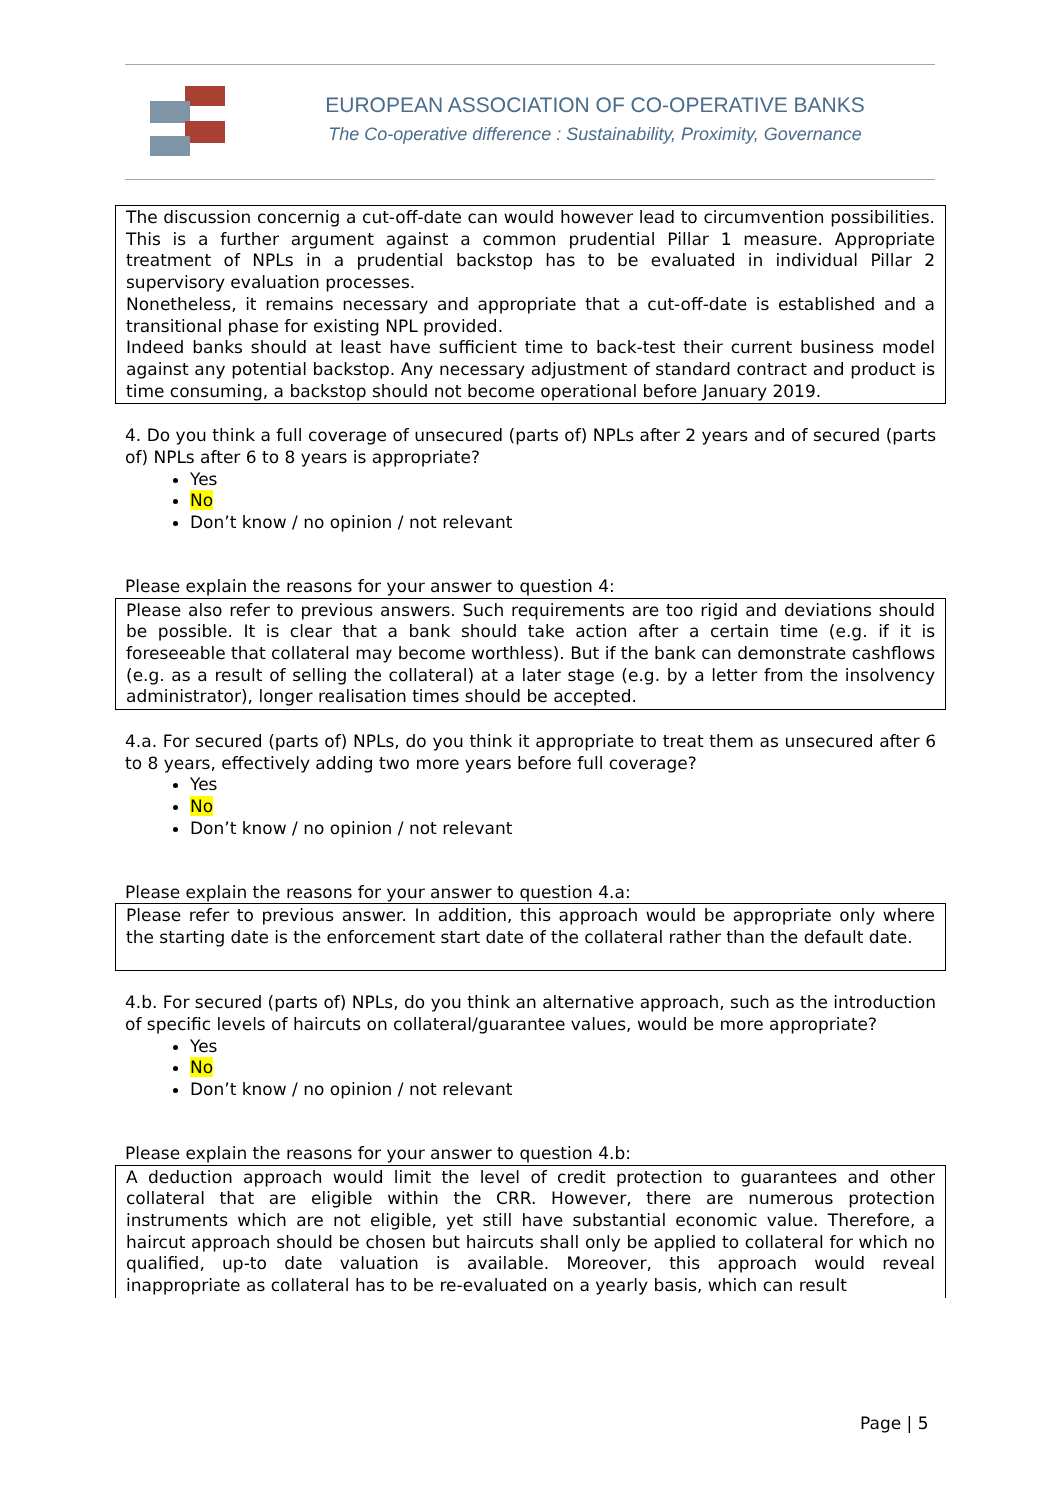EUROPEAN ASSOCIATION OF CO-OPERATIVE BANKS
The Co-operative difference : Sustainability, Proximity, Governance
The discussion concernig a cut-off-date can would however lead to circumvention possibilities. This is a further argument against a common prudential Pillar 1 measure. Appropriate treatment of NPLs in a prudential backstop has to be evaluated in individual Pillar 2 supervisory evaluation processes.
Nonetheless, it remains necessary and appropriate that a cut-off-date is established and a transitional phase for existing NPL provided.
Indeed banks should at least have sufficient time to back-test their current business model against any potential backstop. Any necessary adjustment of standard contract and product is time consuming, a backstop should not become operational before January 2019.
4. Do you think a full coverage of unsecured (parts of) NPLs after 2 years and of secured (parts of) NPLs after 6 to 8 years is appropriate?
Yes
No
Don’t know / no opinion / not relevant
Please explain the reasons for your answer to question 4:
Please also refer to previous answers. Such requirements are too rigid and deviations should be possible. It is clear that a bank should take action after a certain time (e.g. if it is foreseeable that collateral may become worthless). But if the bank can demonstrate cashflows (e.g. as a result of selling the collateral) at a later stage (e.g. by a letter from the insolvency administrator), longer realisation times should be accepted.
4.a. For secured (parts of) NPLs, do you think it appropriate to treat them as unsecured after 6 to 8 years, effectively adding two more years before full coverage?
Yes
No
Don’t know / no opinion / not relevant
Please explain the reasons for your answer to question 4.a:
Please refer to previous answer. In addition, this approach would be appropriate only where the starting date is the enforcement start date of the collateral rather than the default date.
4.b. For secured (parts of) NPLs, do you think an alternative approach, such as the introduction of specific levels of haircuts on collateral/guarantee values, would be more appropriate?
Yes
No
Don’t know / no opinion / not relevant
Please explain the reasons for your answer to question 4.b:
A deduction approach would limit the level of credit protection to guarantees and other collateral that are eligible within the CRR. However, there are numerous protection instruments which are not eligible, yet still have substantial economic value. Therefore, a haircut approach should be chosen but haircuts shall only be applied to collateral for which no qualified, up-to date valuation is available. Moreover, this approach would reveal inappropriate as collateral has to be re-evaluated on a yearly basis, which can result
Page | 5